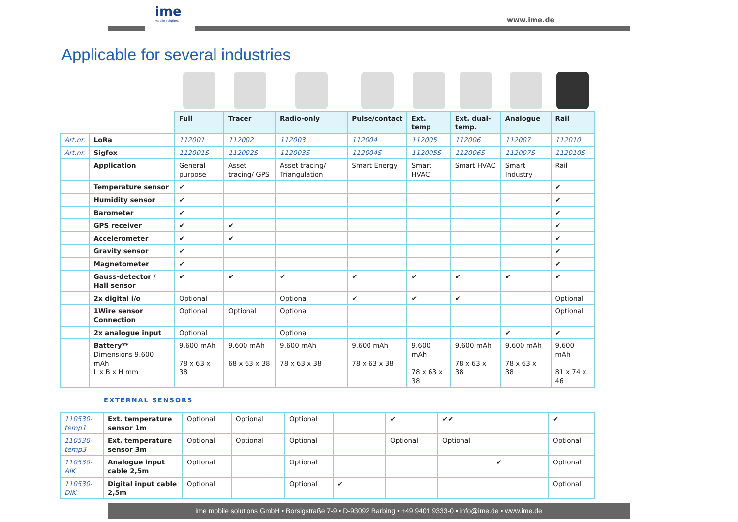ime
mobile solutions
www.ime.de
Applicable for several industries
| | | Full | Tracer | Radio-only | Pulse/contact | Ext. temp | Ext. dual-temp. | Analogue | Rail |
| Art.nr. | LoRa | 112001 | 112002 | 112003 | 112004 | 112005 | 112006 | 112007 | 112010 |
| Art.nr. | Sigfox | 112001S | 112002S | 112003S | 112004S | 112005S | 112006S | 112007S | 112010S |
| | Application | General purpose | Asset tracing/ GPS | Asset tracing/ Triangulation | Smart Energy | Smart HVAC | Smart HVAC | Smart Industry | Rail |
| | Temperature sensor | ✔ | | | | | | | ✔ |
| | Humidity sensor | ✔ | | | | | | | ✔ |
| | Barometer | ✔ | | | | | | | ✔ |
| | GPS receiver | ✔ | ✔ | | | | | | ✔ |
| | Accelerometer | ✔ | ✔ | | | | | | ✔ |
| | Gravity sensor | ✔ | | | | | | | ✔ |
| | Magnetometer | ✔ | | | | | | | ✔ |
| | Gauss-detector / Hall sensor | ✔ | ✔ | ✔ | ✔ | ✔ | ✔ | ✔ | ✔ |
| | 2x digital i/o | Optional | | Optional | ✔ | ✔ | ✔ | | Optional |
| | 1Wire sensor Connection | Optional | Optional | Optional | | | | | Optional |
| | 2x analogue input | Optional | | Optional | | | | ✔ | ✔ |
| | Battery** Dimensions 9.600 mAh L x B x H mm | 9.600 mAh 78 x 63 x 38 | 9.600 mAh 68 x 63 x 38 | 9.600 mAh 78 x 63 x 38 | 9.600 mAh 78 x 63 x 38 | 9.600 mAh 78 x 63 x 38 | 9.600 mAh 78 x 63 x 38 | 9.600 mAh 78 x 63 x 38 | 9.600 mAh 81 x 74 x 46 |
EXTERNAL SENSORS
| 110530-temp1 | Ext. temperature sensor 1m | Optional | Optional | Optional | | ✔ | ✔✔ | | ✔ |
| 110530-temp3 | Ext. temperature sensor 3m | Optional | Optional | Optional | | Optional | Optional | | Optional |
| 110530-AIK | Analogue input cable 2,5m | Optional | | Optional | | | | ✔ | Optional |
| 110530-DIK | Digital input cable 2,5m | Optional | | Optional | ✔ | | | | Optional |
ime mobile solutions GmbH • Borsigstraße 7-9 • D-93092 Barbing • +49 9401 9333-0 • info@ime.de • www.ime.de